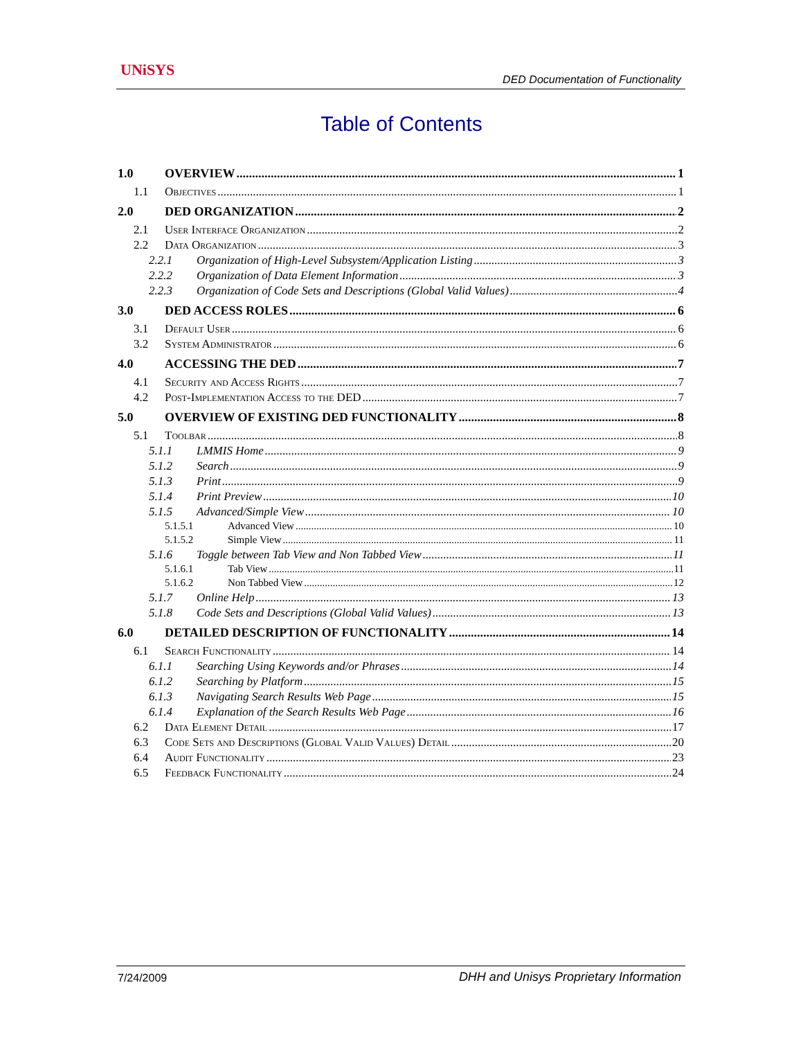UNiSYS
DED Documentation of Functionality
Table of Contents
1.0 OVERVIEW 1
1.1 Objectives 1
2.0 DED ORGANIZATION 2
2.1 User Interface Organization 2
2.2 Data Organization 3
2.2.1 Organization of High-Level Subsystem/Application Listing 3
2.2.2 Organization of Data Element Information 3
2.2.3 Organization of Code Sets and Descriptions (Global Valid Values) 4
3.0 DED ACCESS ROLES 6
3.1 Default User 6
3.2 System Administrator 6
4.0 ACCESSING THE DED 7
4.1 Security and Access Rights 7
4.2 Post-Implementation Access to the DED 7
5.0 OVERVIEW OF EXISTING DED FUNCTIONALITY 8
5.1 Toolbar 8
5.1.1 LMMIS Home 9
5.1.2 Search 9
5.1.3 Print 9
5.1.4 Print Preview 10
5.1.5 Advanced/Simple View 10
5.1.5.1 Advanced View 10
5.1.5.2 Simple View 11
5.1.6 Toggle between Tab View and Non Tabbed View 11
5.1.6.1 Tab View 11
5.1.6.2 Non Tabbed View 12
5.1.7 Online Help 13
5.1.8 Code Sets and Descriptions (Global Valid Values) 13
6.0 DETAILED DESCRIPTION OF FUNCTIONALITY 14
6.1 Search Functionality 14
6.1.1 Searching Using Keywords and/or Phrases 14
6.1.2 Searching by Platform 15
6.1.3 Navigating Search Results Web Page 15
6.1.4 Explanation of the Search Results Web Page 16
6.2 Data Element Detail 17
6.3 Code Sets and Descriptions (Global Valid Values) Detail 20
6.4 Audit Functionality 23
6.5 Feedback Functionality 24
7/24/2009 DHH and Unisys Proprietary Information